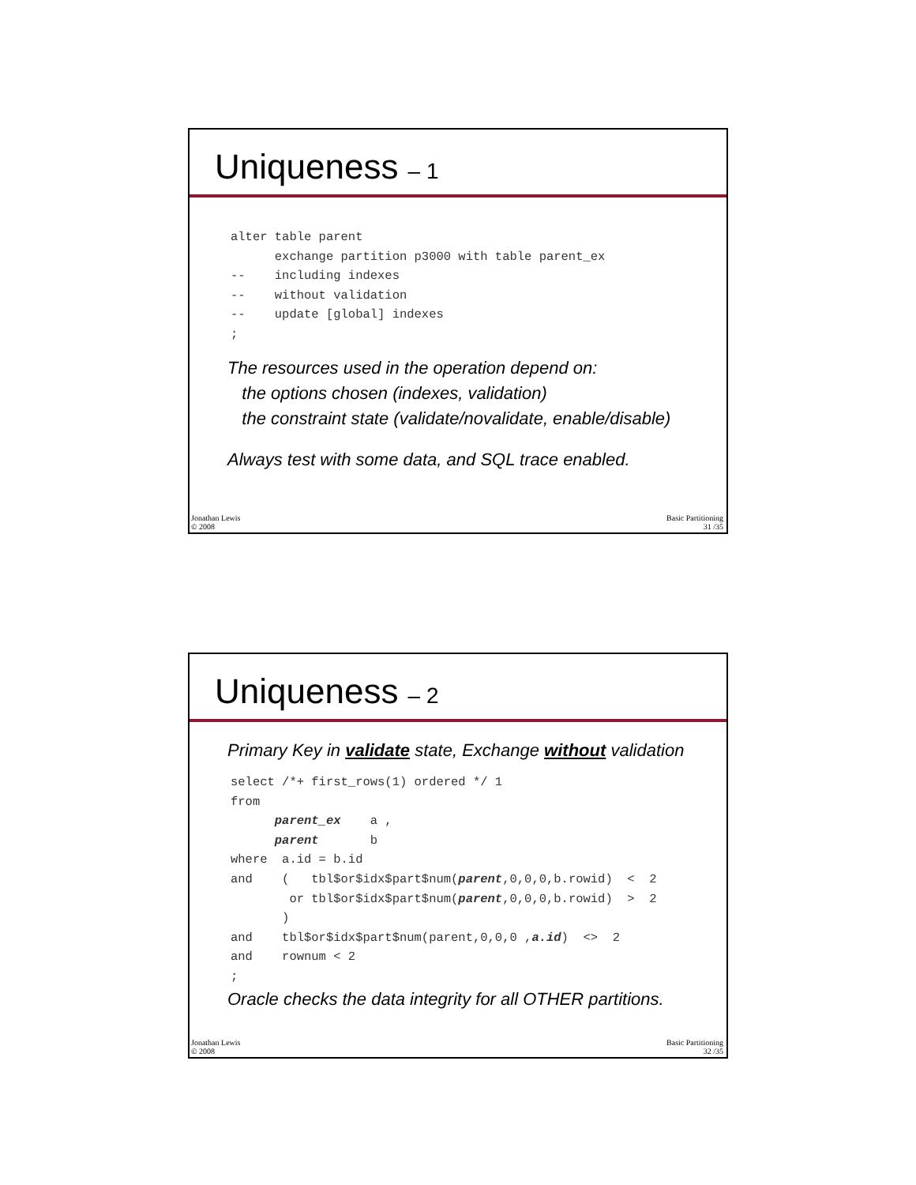Uniqueness – 1
alter table parent
      exchange partition p3000 with table parent_ex
--    including indexes
--    without validation
--    update [global] indexes
;
The resources used in the operation depend on:
the options chosen (indexes, validation)
the constraint state (validate/novalidate, enable/disable)
Always test with some data, and SQL trace enabled.
Jonathan Lewis
© 2008
Basic Partitioning
31 /35
Uniqueness – 2
Primary Key in validate state, Exchange without validation
select /*+ first_rows(1) ordered */ 1
from
      parent_ex    a ,
      parent       b
where  a.id = b.id
and    (   tbl$or$idx$part$num(parent,0,0,0,b.rowid)  <  2
        or tbl$or$idx$part$num(parent,0,0,0,b.rowid)  >  2
       )
and    tbl$or$idx$part$num(parent,0,0,0 ,a.id)  <>  2
and    rownum < 2
;
Oracle checks the data integrity for all OTHER partitions.
Jonathan Lewis
© 2008
Basic Partitioning
32 /35